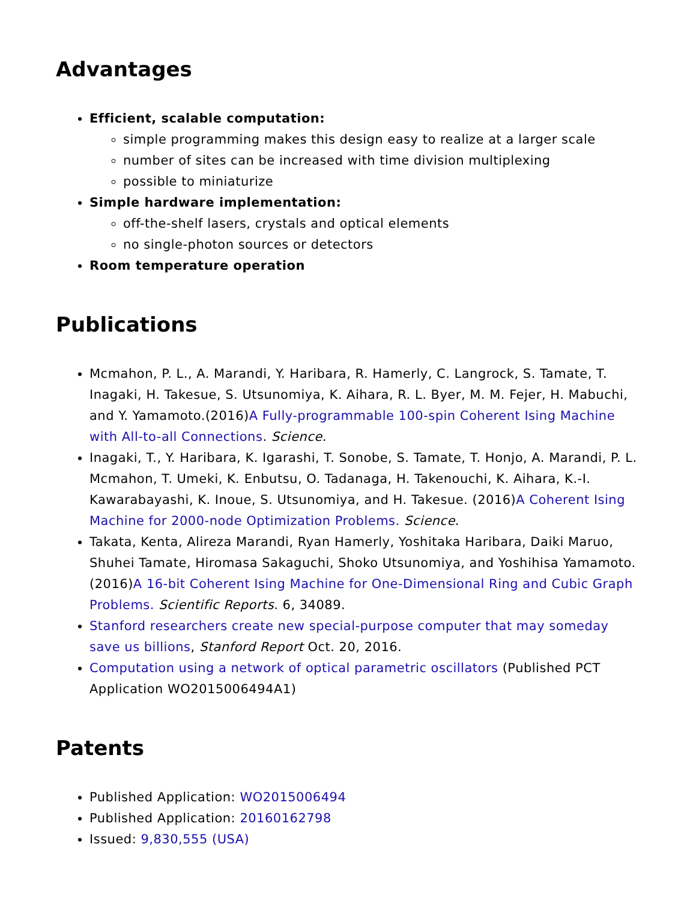Advantages
Efficient, scalable computation:
simple programming makes this design easy to realize at a larger scale
number of sites can be increased with time division multiplexing
possible to miniaturize
Simple hardware implementation:
off-the-shelf lasers, crystals and optical elements
no single-photon sources or detectors
Room temperature operation
Publications
Mcmahon, P. L., A. Marandi, Y. Haribara, R. Hamerly, C. Langrock, S. Tamate, T. Inagaki, H. Takesue, S. Utsunomiya, K. Aihara, R. L. Byer, M. M. Fejer, H. Mabuchi, and Y. Yamamoto.(2016)A Fully-programmable 100-spin Coherent Ising Machine with All-to-all Connections. Science.
Inagaki, T., Y. Haribara, K. Igarashi, T. Sonobe, S. Tamate, T. Honjo, A. Marandi, P. L. Mcmahon, T. Umeki, K. Enbutsu, O. Tadanaga, H. Takenouchi, K. Aihara, K.-I. Kawarabayashi, K. Inoue, S. Utsunomiya, and H. Takesue. (2016)A Coherent Ising Machine for 2000-node Optimization Problems. Science.
Takata, Kenta, Alireza Marandi, Ryan Hamerly, Yoshitaka Haribara, Daiki Maruo, Shuhei Tamate, Hiromasa Sakaguchi, Shoko Utsunomiya, and Yoshihisa Yamamoto.(2016)A 16-bit Coherent Ising Machine for One-Dimensional Ring and Cubic Graph Problems. Scientific Reports. 6, 34089.
Stanford researchers create new special-purpose computer that may someday save us billions, Stanford Report Oct. 20, 2016.
Computation using a network of optical parametric oscillators (Published PCT Application WO2015006494A1)
Patents
Published Application: WO2015006494
Published Application: 20160162798
Issued: 9,830,555 (USA)